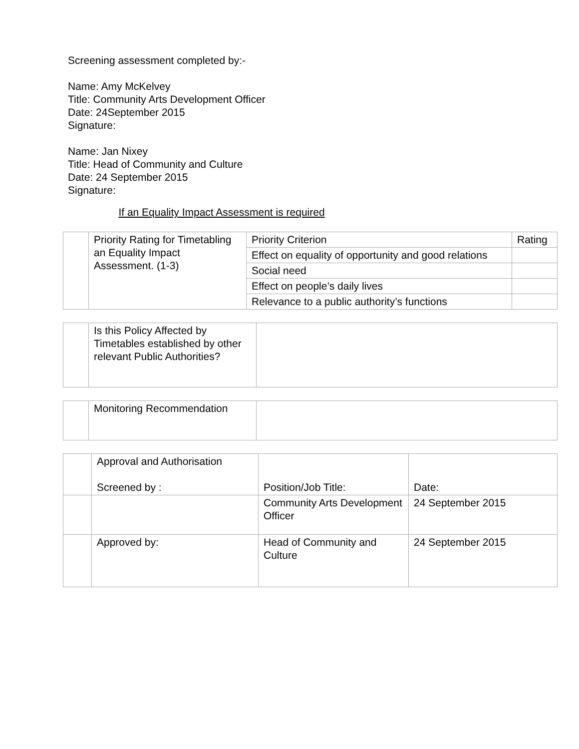Screening assessment completed by:-
Name: Amy McKelvey
Title: Community Arts Development Officer
Date: 24September 2015
Signature:
Name: Jan Nixey
Title: Head of Community and Culture
Date: 24 September 2015
Signature:
If an Equality Impact Assessment is required
| | Priority Rating for Timetabling an Equality Impact Assessment. (1-3) | Priority Criterion | Rating |
| | | Effect on equality of opportunity and good relations | |
| | | Social need | |
| | | Effect on people’s daily lives | |
| | | Relevance to a public authority’s functions | |
| | Is this Policy Affected by Timetables established by other relevant Public Authorities? | |
| | Monitoring Recommendation | |
| | Approval and Authorisation Screened by : | Position/Job Title: | Date: |
| | | Community Arts Development Officer | 24 September 2015 |
| | Approved by: | Head of Community and Culture | 24 September 2015 |